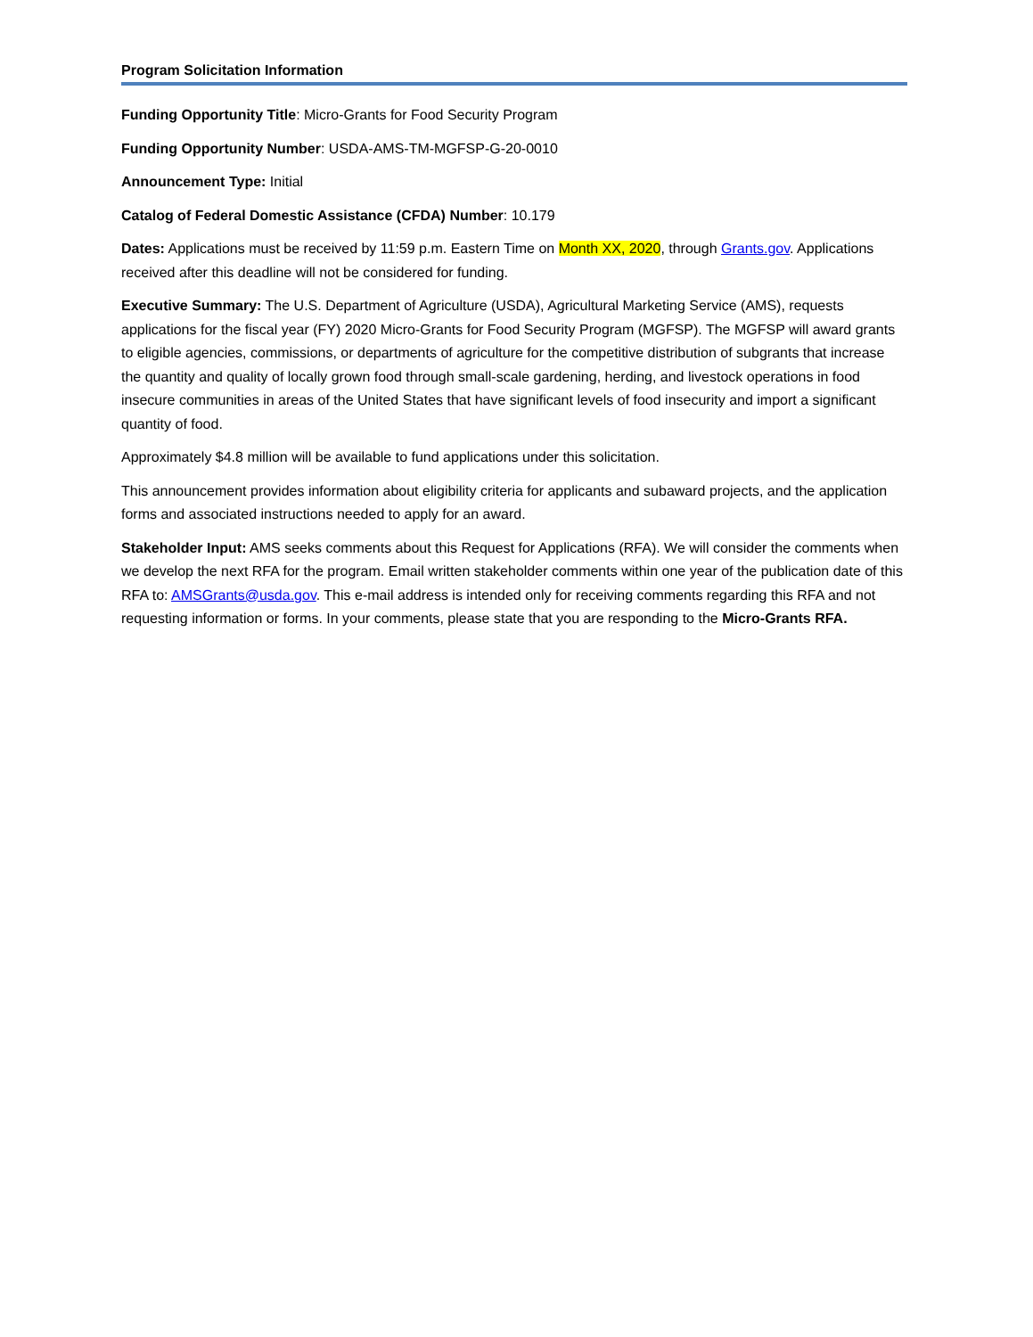Program Solicitation Information
Funding Opportunity Title: Micro-Grants for Food Security Program
Funding Opportunity Number: USDA-AMS-TM-MGFSP-G-20-0010
Announcement Type: Initial
Catalog of Federal Domestic Assistance (CFDA) Number: 10.179
Dates: Applications must be received by 11:59 p.m. Eastern Time on Month XX, 2020, through Grants.gov. Applications received after this deadline will not be considered for funding.
Executive Summary: The U.S. Department of Agriculture (USDA), Agricultural Marketing Service (AMS), requests applications for the fiscal year (FY) 2020 Micro-Grants for Food Security Program (MGFSP). The MGFSP will award grants to eligible agencies, commissions, or departments of agriculture for the competitive distribution of subgrants that increase the quantity and quality of locally grown food through small-scale gardening, herding, and livestock operations in food insecure communities in areas of the United States that have significant levels of food insecurity and import a significant quantity of food.
Approximately $4.8 million will be available to fund applications under this solicitation.
This announcement provides information about eligibility criteria for applicants and subaward projects, and the application forms and associated instructions needed to apply for an award.
Stakeholder Input: AMS seeks comments about this Request for Applications (RFA). We will consider the comments when we develop the next RFA for the program. Email written stakeholder comments within one year of the publication date of this RFA to: AMSGrants@usda.gov. This e-mail address is intended only for receiving comments regarding this RFA and not requesting information or forms. In your comments, please state that you are responding to the Micro-Grants RFA.